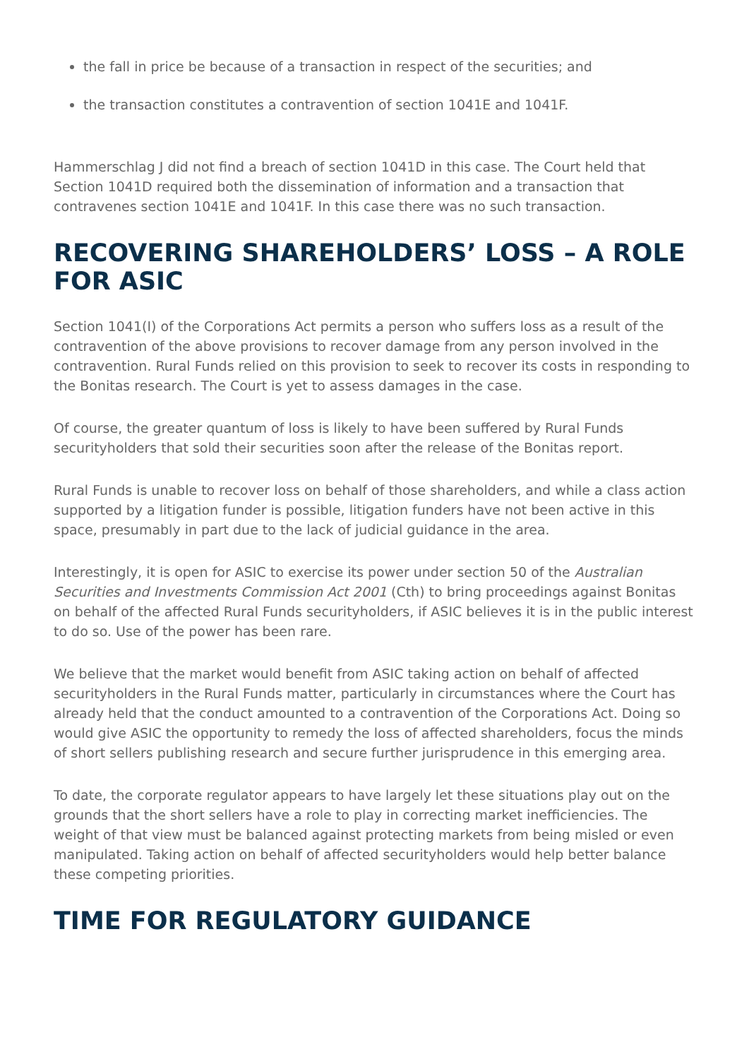the fall in price be because of a transaction in respect of the securities; and
the transaction constitutes a contravention of section 1041E and 1041F.
Hammerschlag J did not find a breach of section 1041D in this case. The Court held that Section 1041D required both the dissemination of information and a transaction that contravenes section 1041E and 1041F. In this case there was no such transaction.
RECOVERING SHAREHOLDERS’ LOSS – A ROLE FOR ASIC
Section 1041(I) of the Corporations Act permits a person who suffers loss as a result of the contravention of the above provisions to recover damage from any person involved in the contravention. Rural Funds relied on this provision to seek to recover its costs in responding to the Bonitas research. The Court is yet to assess damages in the case.
Of course, the greater quantum of loss is likely to have been suffered by Rural Funds securityholders that sold their securities soon after the release of the Bonitas report.
Rural Funds is unable to recover loss on behalf of those shareholders, and while a class action supported by a litigation funder is possible, litigation funders have not been active in this space, presumably in part due to the lack of judicial guidance in the area.
Interestingly, it is open for ASIC to exercise its power under section 50 of the Australian Securities and Investments Commission Act 2001 (Cth) to bring proceedings against Bonitas on behalf of the affected Rural Funds securityholders, if ASIC believes it is in the public interest to do so. Use of the power has been rare.
We believe that the market would benefit from ASIC taking action on behalf of affected securityholders in the Rural Funds matter, particularly in circumstances where the Court has already held that the conduct amounted to a contravention of the Corporations Act. Doing so would give ASIC the opportunity to remedy the loss of affected shareholders, focus the minds of short sellers publishing research and secure further jurisprudence in this emerging area.
To date, the corporate regulator appears to have largely let these situations play out on the grounds that the short sellers have a role to play in correcting market inefficiencies. The weight of that view must be balanced against protecting markets from being misled or even manipulated. Taking action on behalf of affected securityholders would help better balance these competing priorities.
TIME FOR REGULATORY GUIDANCE